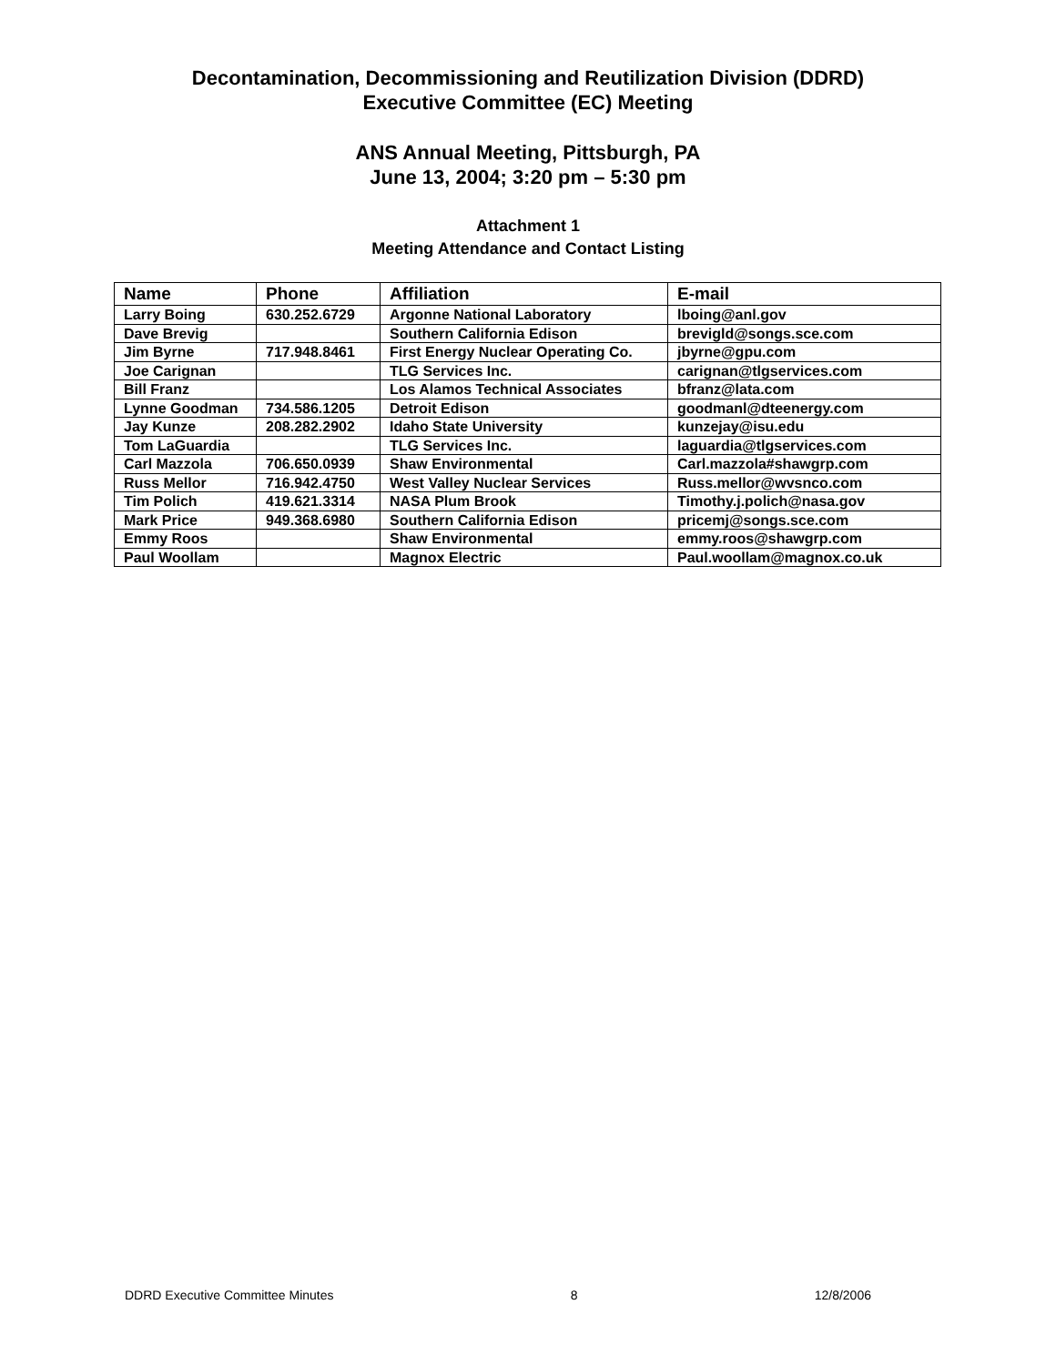Decontamination, Decommissioning and Reutilization Division (DDRD)
Executive Committee (EC) Meeting
ANS Annual Meeting, Pittsburgh, PA
June 13, 2004; 3:20 pm – 5:30 pm
Attachment 1
Meeting Attendance and Contact Listing
| Name | Phone | Affiliation | E-mail |
| --- | --- | --- | --- |
| Larry Boing | 630.252.6729 | Argonne National Laboratory | lboing@anl.gov |
| Dave Brevig | | Southern California Edison | brevigld@songs.sce.com |
| Jim Byrne | 717.948.8461 | First Energy Nuclear Operating Co. | jbyrne@gpu.com |
| Joe Carignan | | TLG Services Inc. | carignan@tlgservices.com |
| Bill Franz | | Los Alamos Technical Associates | bfranz@lata.com |
| Lynne Goodman | 734.586.1205 | Detroit Edison | goodmanl@dteenergy.com |
| Jay Kunze | 208.282.2902 | Idaho State University | kunzejay@isu.edu |
| Tom LaGuardia | | TLG Services Inc. | laguardia@tlgservices.com |
| Carl Mazzola | 706.650.0939 | Shaw Environmental | Carl.mazzola#shawgrp.com |
| Russ Mellor | 716.942.4750 | West Valley Nuclear Services | Russ.mellor@wvsnco.com |
| Tim Polich | 419.621.3314 | NASA Plum Brook | Timothy.j.polich@nasa.gov |
| Mark Price | 949.368.6980 | Southern California Edison | pricemj@songs.sce.com |
| Emmy Roos | | Shaw Environmental | emmy.roos@shawgrp.com |
| Paul Woollam | | Magnox Electric | Paul.woollam@magnox.co.uk |
DDRD Executive Committee Minutes 8 12/8/2006